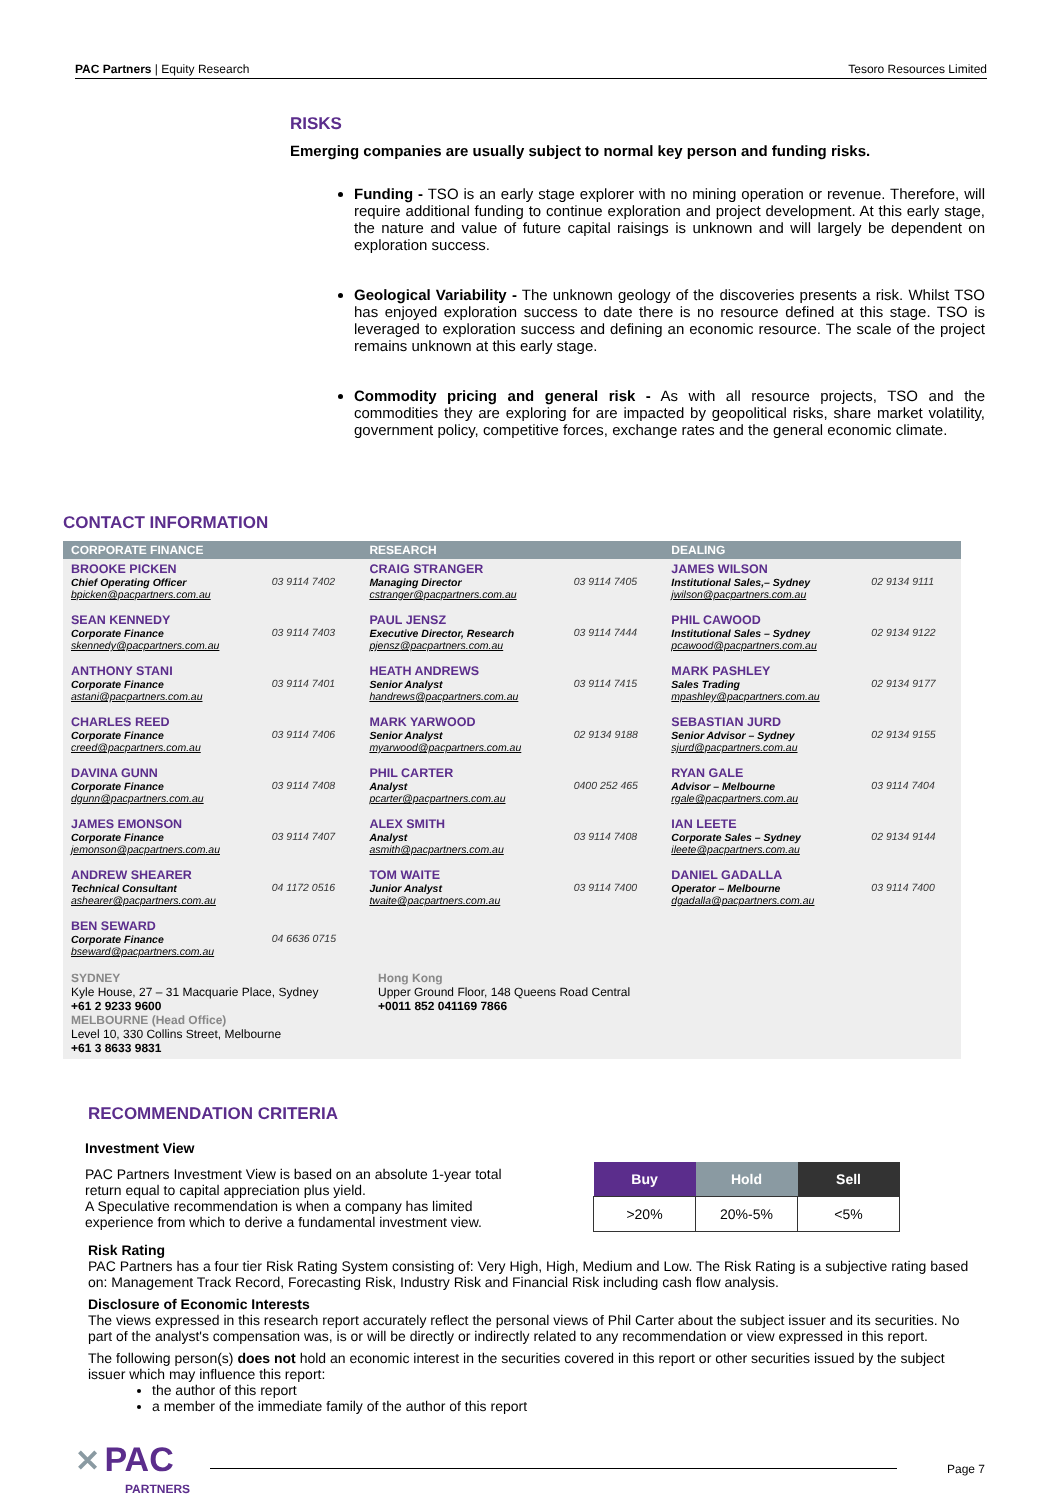PAC Partners | Equity Research Tesoro Resources Limited
RISKS
Emerging companies are usually subject to normal key person and funding risks.
Funding - TSO is an early stage explorer with no mining operation or revenue. Therefore, will require additional funding to continue exploration and project development. At this early stage, the nature and value of future capital raisings is unknown and will largely be dependent on exploration success.
Geological Variability - The unknown geology of the discoveries presents a risk. Whilst TSO has enjoyed exploration success to date there is no resource defined at this stage. TSO is leveraged to exploration success and defining an economic resource. The scale of the project remains unknown at this early stage.
Commodity pricing and general risk - As with all resource projects, TSO and the commodities they are exploring for are impacted by geopolitical risks, share market volatility, government policy, competitive forces, exchange rates and the general economic climate.
CONTACT INFORMATION
| CORPORATE FINANCE | | RESEARCH | | DEALING | |
| --- | --- | --- | --- | --- | --- |
| BROOKE PICKEN Chief Operating Officer bpicken@pacpartners.com.au | 03 9114 7402 | CRAIG STRANGER Managing Director cstranger@pacpartners.com.au | 03 9114 7405 | JAMES WILSON Institutional Sales,– Sydney jwilson@pacpartners.com.au | 02 9134 9111 |
| SEAN KENNEDY Corporate Finance skennedy@pacpartners.com.au | 03 9114 7403 | PAUL JENSZ Executive Director, Research pjensz@pacpartners.com.au | 03 9114 7444 | PHIL CAWOOD Institutional Sales – Sydney pcawood@pacpartners.com.au | 02 9134 9122 |
| ANTHONY STANI Corporate Finance astani@pacpartners.com.au | 03 9114 7401 | HEATH ANDREWS Senior Analyst handrews@pacpartners.com.au | 03 9114 7415 | MARK PASHLEY Sales Trading mpashley@pacpartners.com.au | 02 9134 9177 |
| CHARLES REED Corporate Finance creed@pacpartners.com.au | 03 9114 7406 | MARK YARWOOD Senior Analyst myarwood@pacpartners.com.au | 02 9134 9188 | SEBASTIAN JURD Senior Advisor – Sydney sjurd@pacpartners.com.au | 02 9134 9155 |
| DAVINA GUNN Corporate Finance dgunn@pacpartners.com.au | 03 9114 7408 | PHIL CARTER Analyst pcarter@pacpartners.com.au | 0400 252 465 | RYAN GALE Advisor – Melbourne rgale@pacpartners.com.au | 03 9114 7404 |
| JAMES EMONSON Corporate Finance jemonson@pacpartners.com.au | 03 9114 7407 | ALEX SMITH Analyst asmith@pacpartners.com.au | 03 9114 7408 | IAN LEETE Corporate Sales – Sydney ileete@pacpartners.com.au | 02 9134 9144 |
| ANDREW SHEARER Technical Consultant ashearer@pacpartners.com.au | 04 1172 0516 | TOM WAITE Junior Analyst twaite@pacpartners.com.au | 03 9114 7400 | DANIEL GADALLA Operator – Melbourne dgadalla@pacpartners.com.au | 03 9114 7400 |
| BEN SEWARD Corporate Finance bseward@pacpartners.com.au | 04 6636 0715 | | | | |
SYDNEY
Kyle House, 27 – 31 Macquarie Place, Sydney
+61 2 9233 9600
MELBOURNE (Head Office)
Level 10, 330 Collins Street, Melbourne
+61 3 8633 9831
Hong Kong
Upper Ground Floor, 148 Queens Road Central
+0011 852 041169 7866
RECOMMENDATION CRITERIA
Investment View
PAC Partners Investment View is based on an absolute 1-year total return equal to capital appreciation plus yield.
A Speculative recommendation is when a company has limited experience from which to derive a fundamental investment view.
| Buy | Hold | Sell |
| --- | --- | --- |
| >20% | 20%-5% | <5% |
Risk Rating
PAC Partners has a four tier Risk Rating System consisting of: Very High, High, Medium and Low. The Risk Rating is a subjective rating based on: Management Track Record, Forecasting Risk, Industry Risk and Financial Risk including cash flow analysis.
Disclosure of Economic Interests
The views expressed in this research report accurately reflect the personal views of Phil Carter about the subject issuer and its securities. No part of the analyst's compensation was, is or will be directly or indirectly related to any recommendation or view expressed in this report.
The following person(s) does not hold an economic interest in the securities covered in this report or other securities issued by the subject issuer which may influence this report:
the author of this report
a member of the immediate family of the author of this report
✕ PAC
PARTNERS
Page 7